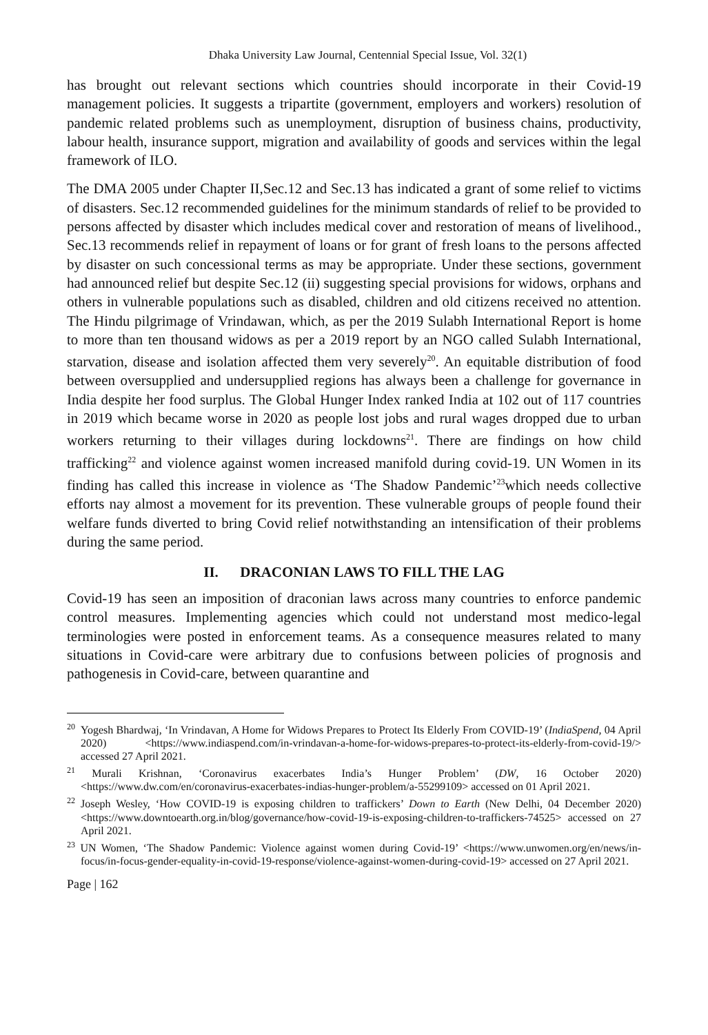Dhaka University Law Journal, Centennial Special Issue, Vol. 32(1)
has brought out relevant sections which countries should incorporate in their Covid-19 management policies. It suggests a tripartite (government, employers and workers) resolution of pandemic related problems such as unemployment, disruption of business chains, productivity, labour health, insurance support, migration and availability of goods and services within the legal framework of ILO.
The DMA 2005 under Chapter II,Sec.12 and Sec.13 has indicated a grant of some relief to victims of disasters. Sec.12 recommended guidelines for the minimum standards of relief to be provided to persons affected by disaster which includes medical cover and restoration of means of livelihood., Sec.13 recommends relief in repayment of loans or for grant of fresh loans to the persons affected by disaster on such concessional terms as may be appropriate. Under these sections, government had announced relief but despite Sec.12 (ii) suggesting special provisions for widows, orphans and others in vulnerable populations such as disabled, children and old citizens received no attention. The Hindu pilgrimage of Vrindawan, which, as per the 2019 Sulabh International Report is home to more than ten thousand widows as per a 2019 report by an NGO called Sulabh International, starvation, disease and isolation affected them very severely<sup>20</sup>. An equitable distribution of food between oversupplied and undersupplied regions has always been a challenge for governance in India despite her food surplus. The Global Hunger Index ranked India at 102 out of 117 countries in 2019 which became worse in 2020 as people lost jobs and rural wages dropped due to urban workers returning to their villages during lockdowns<sup>21</sup>. There are findings on how child trafficking<sup>22</sup> and violence against women increased manifold during covid-19. UN Women in its finding has called this increase in violence as ‘The Shadow Pandemic’<sup>23</sup>which needs collective efforts nay almost a movement for its prevention. These vulnerable groups of people found their welfare funds diverted to bring Covid relief notwithstanding an intensification of their problems during the same period.
II. DRACONIAN LAWS TO FILL THE LAG
Covid-19 has seen an imposition of draconian laws across many countries to enforce pandemic control measures. Implementing agencies which could not understand most medico-legal terminologies were posted in enforcement teams. As a consequence measures related to many situations in Covid-care were arbitrary due to confusions between policies of prognosis and pathogenesis in Covid-care, between quarantine and
<sup>20</sup> Yogesh Bhardwaj, ‘In Vrindavan, A Home for Widows Prepares to Protect Its Elderly From COVID-19’ (IndiaSpend, 04 April 2020) <https://www.indiaspend.com/in-vrindavan-a-home-for-widows-prepares-to-protect-its-elderly-from-covid-19/> accessed 27 April 2021.
<sup>21</sup> Murali Krishnan, ‘Coronavirus exacerbates India’s Hunger Problem’ (DW, 16 October 2020) <https://www.dw.com/en/coronavirus-exacerbates-indias-hunger-problem/a-55299109> accessed on 01 April 2021.
<sup>22</sup> Joseph Wesley, ‘How COVID-19 is exposing children to traffickers’ Down to Earth (New Delhi, 04 December 2020) <https://www.downtoearth.org.in/blog/governance/how-covid-19-is-exposing-children-to-traffickers-74525> accessed on 27 April 2021.
<sup>23</sup> UN Women, ‘The Shadow Pandemic: Violence against women during Covid-19’ <https://www.unwomen.org/en/news/in-focus/in-focus-gender-equality-in-covid-19-response/violence-against-women-during-covid-19> accessed on 27 April 2021.
Page | 162